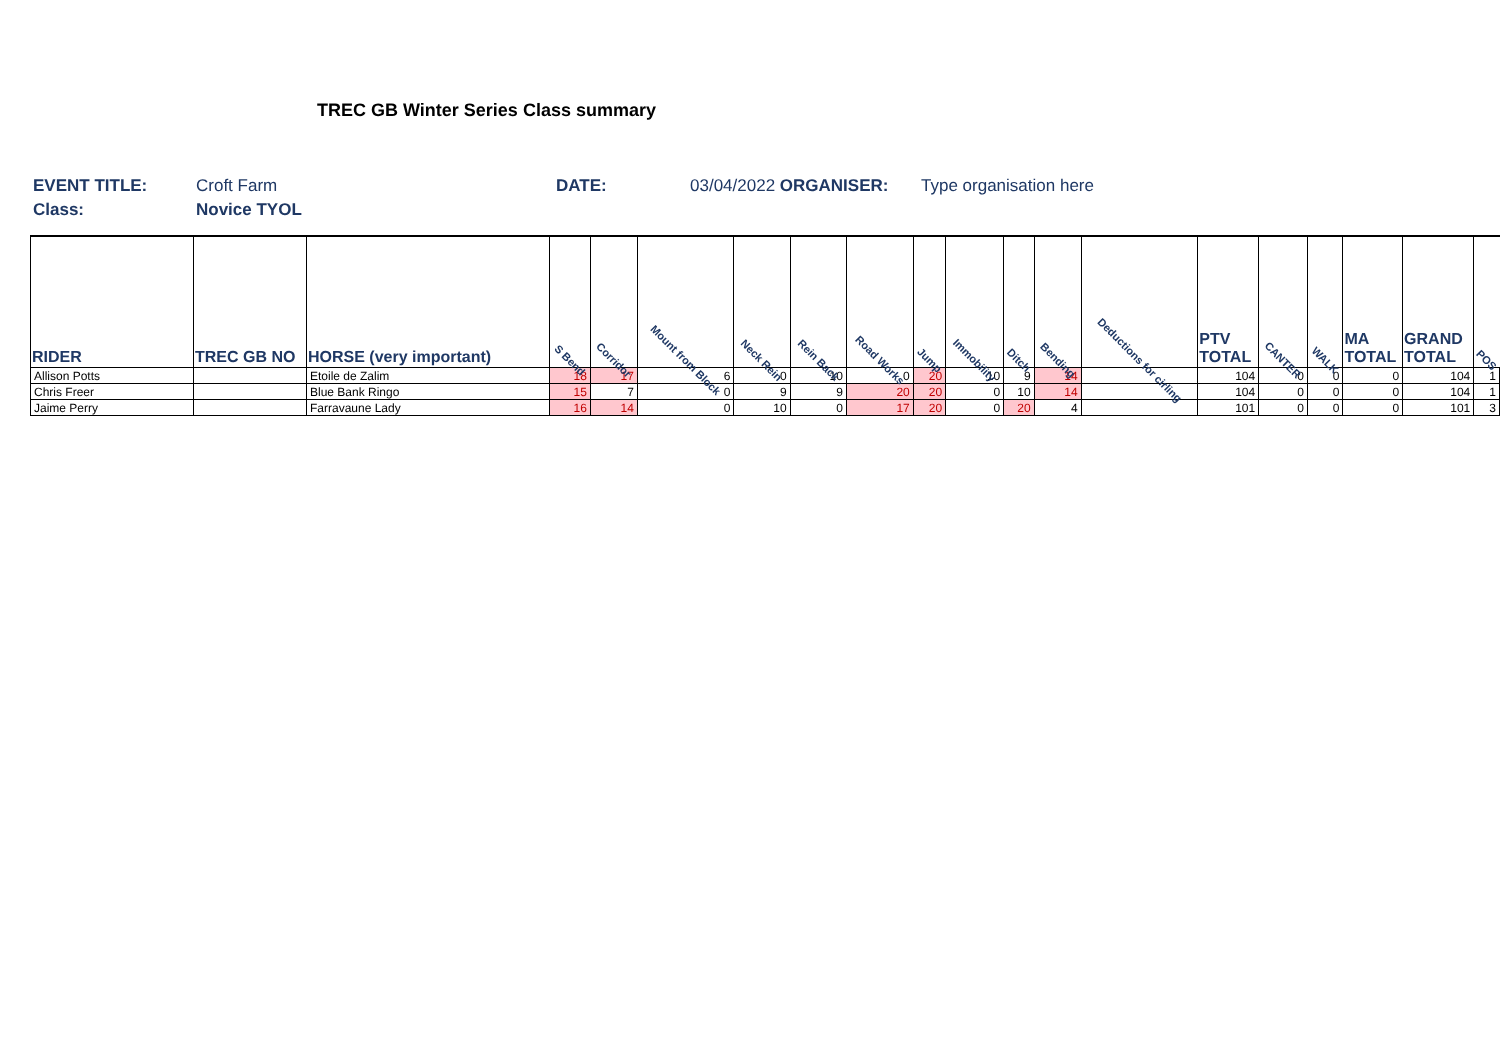TREC GB Winter Series Class summary
EVENT TITLE: Croft Farm DATE: 03/04/2022 ORGANISER: Type organisation here
Class: Novice TYOL
| RIDER | TREC GB NO | HORSE (very important) | S Bend | Corridor | Mount from Block | Neck Rein | Rein Back | Road Works | Jump | Immobility | Ditch | Bending | Deductions for cirling | PTV TOTAL | CANTER | WALK | MA TOTAL | GRAND TOTAL | POS |
| --- | --- | --- | --- | --- | --- | --- | --- | --- | --- | --- | --- | --- | --- | --- | --- | --- | --- | --- | --- |
| Allison Potts | | Etoile de Zalim | 18 | 17 | 6 | 0 | 10 | 0 | 20 | 10 | 9 | 14 | | 104 | 0 | 0 | 0 | 104 | 1 |
| Chris Freer | | Blue Bank Ringo | 15 | 7 | 0 | 9 | 9 | 20 | 20 | 0 | 10 | 14 | | 104 | 0 | 0 | 0 | 104 | 1 |
| Jaime Perry | | Farravaune Lady | 16 | 14 | 0 | 10 | 0 | 17 | 20 | 0 | 20 | 4 | | 101 | 0 | 0 | 0 | 101 | 3 |